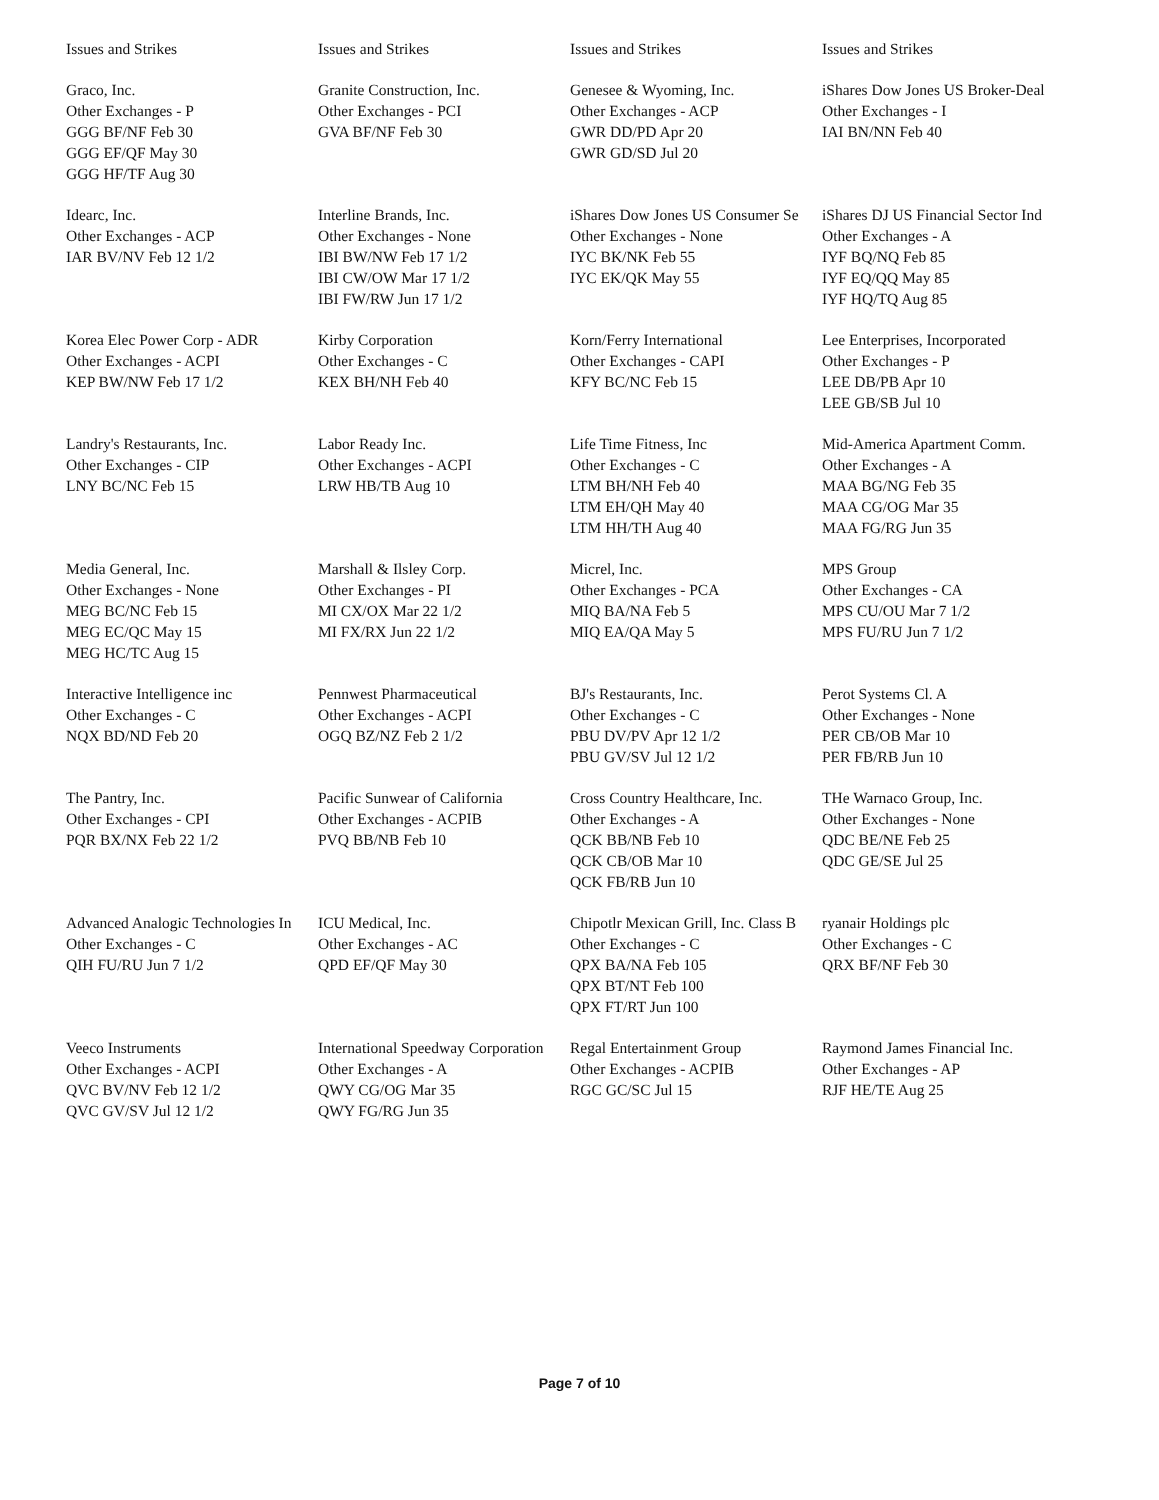| Issues and Strikes | Issues and Strikes | Issues and Strikes | Issues and Strikes |
| Graco, Inc. Other Exchanges - P GGG BF/NF Feb 30 GGG EF/QF May 30 GGG HF/TF Aug 30 | Granite Construction, Inc. Other Exchanges - PCI GVA BF/NF Feb 30 | Genesee & Wyoming, Inc. Other Exchanges - ACP GWR DD/PD Apr 20 GWR GD/SD Jul 20 | iShares Dow Jones US Broker-Deal Other Exchanges - I IAI BN/NN Feb 40 |
| Idearc, Inc. Other Exchanges - ACP IAR BV/NV Feb 12 1/2 | Interline Brands, Inc. Other Exchanges - None IBI BW/NW Feb 17 1/2 IBI CW/OW Mar 17 1/2 IBI FW/RW Jun 17 1/2 | iShares Dow Jones US Consumer Se Other Exchanges - None IYC BK/NK Feb 55 IYC EK/QK May 55 | iShares DJ US Financial Sector Ind Other Exchanges - A IYF BQ/NQ Feb 85 IYF EQ/QQ May 85 IYF HQ/TQ Aug 85 |
| Korea Elec Power Corp - ADR Other Exchanges - ACPI KEP BW/NW Feb 17 1/2 | Kirby Corporation Other Exchanges - C KEX BH/NH Feb 40 | Korn/Ferry International Other Exchanges - CAPI KFY BC/NC Feb 15 | Lee Enterprises, Incorporated Other Exchanges - P LEE DB/PB Apr 10 LEE GB/SB Jul 10 |
| Landry's Restaurants, Inc. Other Exchanges - CIP LNY BC/NC Feb 15 | Labor Ready Inc. Other Exchanges - ACPI LRW HB/TB Aug 10 | Life Time Fitness, Inc Other Exchanges - C LTM BH/NH Feb 40 LTM EH/QH May 40 LTM HH/TH Aug 40 | Mid-America Apartment Comm. Other Exchanges - A MAA BG/NG Feb 35 MAA CG/OG Mar 35 MAA FG/RG Jun 35 |
| Media General, Inc. Other Exchanges - None MEG BC/NC Feb 15 MEG EC/QC May 15 MEG HC/TC Aug 15 | Marshall & Ilsley Corp. Other Exchanges - PI MI CX/OX Mar 22 1/2 MI FX/RX Jun 22 1/2 | Micrel, Inc. Other Exchanges - PCA MIQ BA/NA Feb 5 MIQ EA/QA May 5 | MPS Group Other Exchanges - CA MPS CU/OU Mar 7 1/2 MPS FU/RU Jun 7 1/2 |
| Interactive Intelligence inc Other Exchanges - C NQX BD/ND Feb 20 | Pennwest Pharmaceutical Other Exchanges - ACPI OGQ BZ/NZ Feb 2 1/2 | BJ's Restaurants, Inc. Other Exchanges - C PBU DV/PV Apr 12 1/2 PBU GV/SV Jul 12 1/2 | Perot Systems Cl. A Other Exchanges - None PER CB/OB Mar 10 PER FB/RB Jun 10 |
| The Pantry, Inc. Other Exchanges - CPI PQR BX/NX Feb 22 1/2 | Pacific Sunwear of California Other Exchanges - ACPIB PVQ BB/NB Feb 10 | Cross Country Healthcare, Inc. Other Exchanges - A QCK BB/NB Feb 10 QCK CB/OB Mar 10 QCK FB/RB Jun 10 | THe Warnaco Group, Inc. Other Exchanges - None QDC BE/NE Feb 25 QDC GE/SE Jul 25 |
| Advanced Analogic Technologies In Other Exchanges - C QIH FU/RU Jun 7 1/2 | ICU Medical, Inc. Other Exchanges - AC QPD EF/QF May 30 | Chipotlr Mexican Grill, Inc. Class B Other Exchanges - C QPX BA/NA Feb 105 QPX BT/NT Feb 100 QPX FT/RT Jun 100 | ryanair Holdings plc Other Exchanges - C QRX BF/NF Feb 30 |
| Veeco Instruments Other Exchanges - ACPI QVC BV/NV Feb 12 1/2 QVC GV/SV Jul 12 1/2 | International Speedway Corporation Other Exchanges - A QWY CG/OG Mar 35 QWY FG/RG Jun 35 | Regal Entertainment Group Other Exchanges - ACPIB RGC GC/SC Jul 15 | Raymond James Financial Inc. Other Exchanges - AP RJF HE/TE Aug 25 |
Page 7 of 10